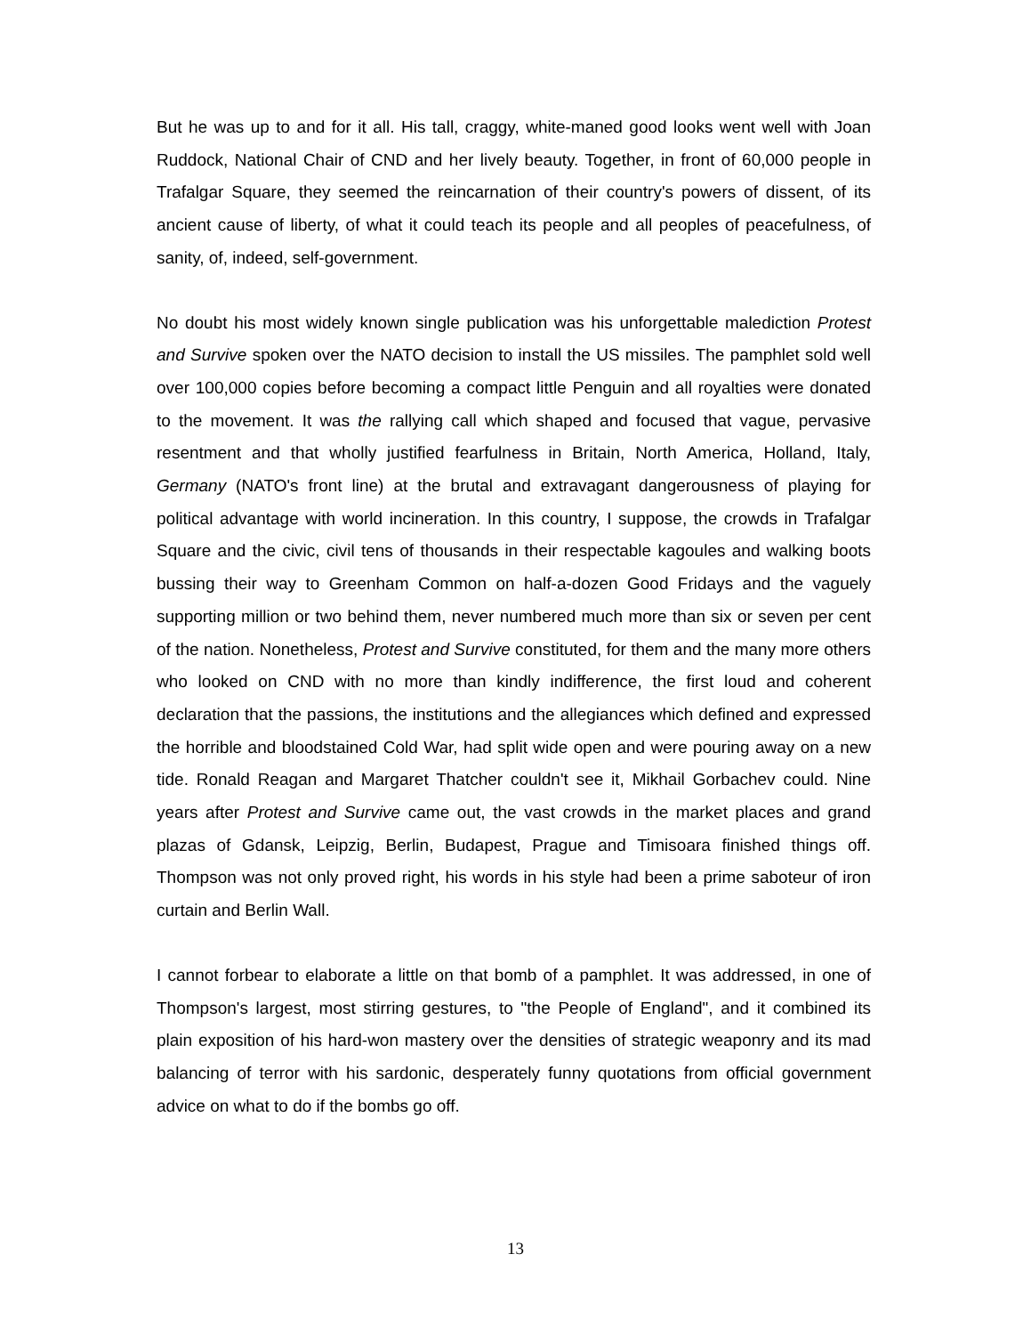But he was up to and for it all. His tall, craggy, white-maned good looks went well with Joan Ruddock, National Chair of CND and her lively beauty. Together, in front of 60,000 people in Trafalgar Square, they seemed the reincarnation of their country's powers of dissent, of its ancient cause of liberty, of what it could teach its people and all peoples of peacefulness, of sanity, of, indeed, self-government.
No doubt his most widely known single publication was his unforgettable malediction Protest and Survive spoken over the NATO decision to install the US missiles. The pamphlet sold well over 100,000 copies before becoming a compact little Penguin and all royalties were donated to the movement. It was the rallying call which shaped and focused that vague, pervasive resentment and that wholly justified fearfulness in Britain, North America, Holland, Italy, Germany (NATO's front line) at the brutal and extravagant dangerousness of playing for political advantage with world incineration. In this country, I suppose, the crowds in Trafalgar Square and the civic, civil tens of thousands in their respectable kagoules and walking boots bussing their way to Greenham Common on half-a-dozen Good Fridays and the vaguely supporting million or two behind them, never numbered much more than six or seven per cent of the nation. Nonetheless, Protest and Survive constituted, for them and the many more others who looked on CND with no more than kindly indifference, the first loud and coherent declaration that the passions, the institutions and the allegiances which defined and expressed the horrible and bloodstained Cold War, had split wide open and were pouring away on a new tide. Ronald Reagan and Margaret Thatcher couldn't see it, Mikhail Gorbachev could. Nine years after Protest and Survive came out, the vast crowds in the market places and grand plazas of Gdansk, Leipzig, Berlin, Budapest, Prague and Timisoara finished things off. Thompson was not only proved right, his words in his style had been a prime saboteur of iron curtain and Berlin Wall.
I cannot forbear to elaborate a little on that bomb of a pamphlet. It was addressed, in one of Thompson's largest, most stirring gestures, to "the People of England", and it combined its plain exposition of his hard-won mastery over the densities of strategic weaponry and its mad balancing of terror with his sardonic, desperately funny quotations from official government advice on what to do if the bombs go off.
13